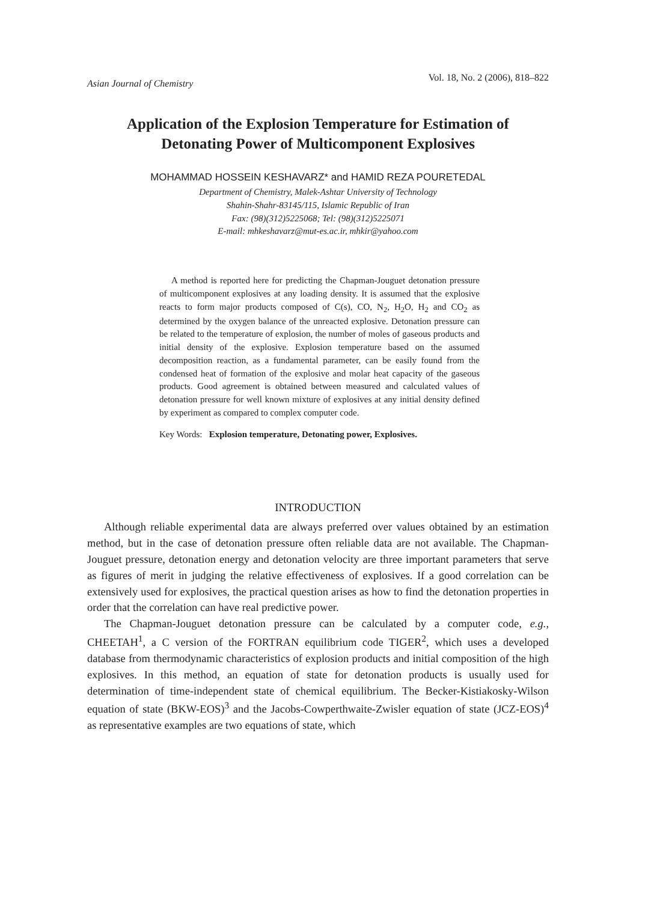Asian Journal of Chemistry Vol. 18, No. 2 (2006), 818–822
Application of the Explosion Temperature for Estimation of
Detonating Power of Multicomponent Explosives
MOHAMMAD HOSSEIN KESHAVARZ* and HAMID REZA POURETEDAL
Department of Chemistry, Malek-Ashtar University of Technology
Shahin-Shahr-83145/115, Islamic Republic of Iran
Fax: (98)(312)5225068; Tel: (98)(312)5225071
E-mail: mhkeshavarz@mut-es.ac.ir, mhkir@yahoo.com
A method is reported here for predicting the Chapman-Jouguet detonation pressure of multicomponent explosives at any loading density. It is assumed that the explosive reacts to form major products composed of C(s), CO, N<sub>2</sub>, H<sub>2</sub>O, H<sub>2</sub> and CO<sub>2</sub> as determined by the oxygen balance of the unreacted explosive. Detonation pressure can be related to the temperature of explosion, the number of moles of gaseous products and initial density of the explosive. Explosion temperature based on the assumed decomposition reaction, as a fundamental parameter, can be easily found from the condensed heat of formation of the explosive and molar heat capacity of the gaseous products. Good agreement is obtained between measured and calculated values of detonation pressure for well known mixture of explosives at any initial density defined by experiment as compared to complex computer code.
Key Words: Explosion temperature, Detonating power, Explosives.
INTRODUCTION
Although reliable experimental data are always preferred over values obtained by an estimation method, but in the case of detonation pressure often reliable data are not available. The Chapman-Jouguet pressure, detonation energy and detonation velocity are three important parameters that serve as figures of merit in judging the relative effectiveness of explosives. If a good correlation can be extensively used for explosives, the practical question arises as how to find the detonation properties in order that the correlation can have real predictive power.
The Chapman-Jouguet detonation pressure can be calculated by a computer code, e.g., CHEETAH<sup>1</sup>, a C version of the FORTRAN equilibrium code TIGER<sup>2</sup>, which uses a developed database from thermodynamic characteristics of explosion products and initial composition of the high explosives. In this method, an equation of state for detonation products is usually used for determination of time-independent state of chemical equilibrium. The Becker-Kistiakosky-Wilson equation of state (BKW-EOS)<sup>3</sup> and the Jacobs-Cowperthwaite-Zwisler equation of state (JCZ-EOS)<sup>4</sup> as representative examples are two equations of state, which